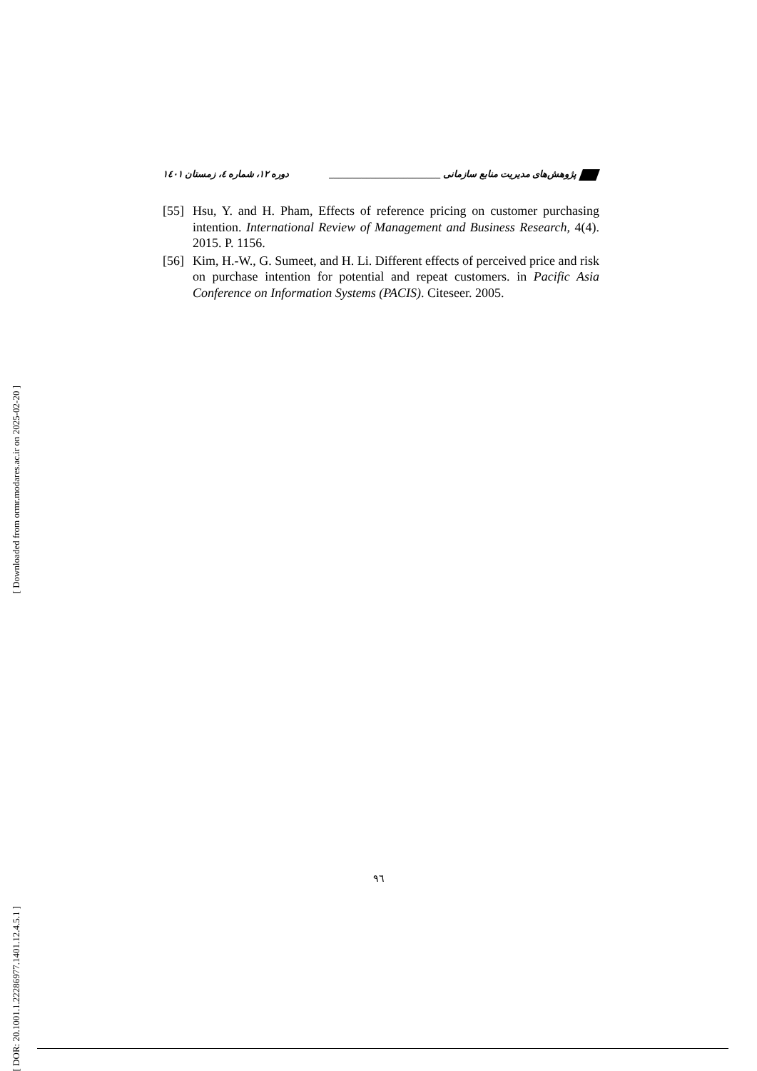پژوهش‌های مدیریت منابع سازمانی ________________________ دوره ۱۲، شماره ٤، زمستان ١٤٠١
[55]
Hsu, Y. and H. Pham, Effects of reference pricing on customer purchasing intention. International Review of Management and Business Research, 4(4). 2015. P. 1156.
[56]
Kim, H.-W., G. Sumeet, and H. Li. Different effects of perceived price and risk on purchase intention for potential and repeat customers. in Pacific Asia Conference on Information Systems (PACIS). Citeseer. 2005.
[ Downloaded from ormr.modares.ac.ir on 2025-02-20 ]
[ DOR: 20.1001.1.22286977.1401.12.4.5.1 ]
٩٦